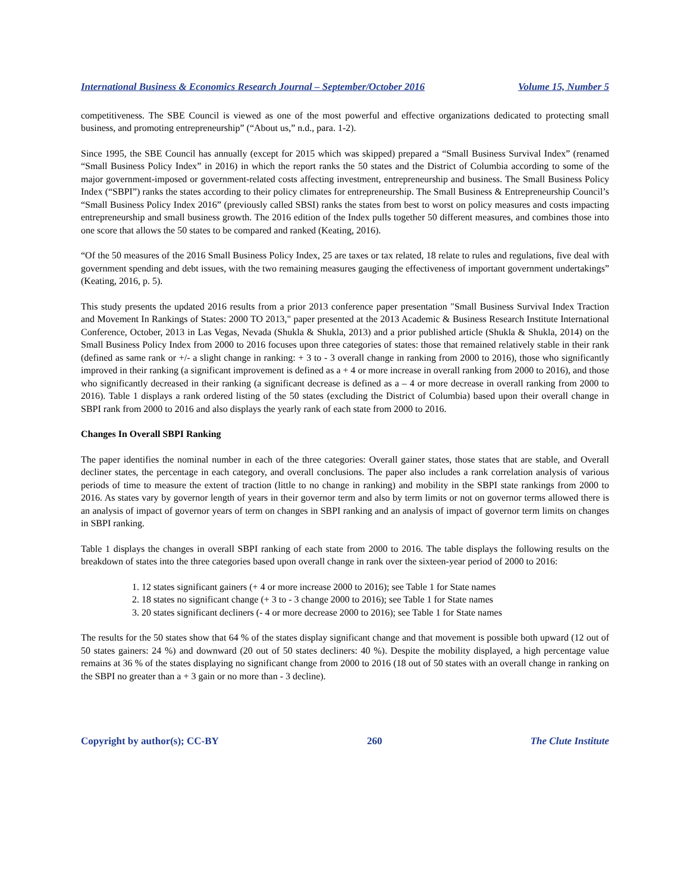International Business & Economics Research Journal – September/October 2016 Volume 15, Number 5
competitiveness. The SBE Council is viewed as one of the most powerful and effective organizations dedicated to protecting small business, and promoting entrepreneurship” (“About us,” n.d., para. 1-2).
Since 1995, the SBE Council has annually (except for 2015 which was skipped) prepared a “Small Business Survival Index” (renamed “Small Business Policy Index” in 2016) in which the report ranks the 50 states and the District of Columbia according to some of the major government-imposed or government-related costs affecting investment, entrepreneurship and business. The Small Business Policy Index (“SBPI”) ranks the states according to their policy climates for entrepreneurship. The Small Business & Entrepreneurship Council’s “Small Business Policy Index 2016” (previously called SBSI) ranks the states from best to worst on policy measures and costs impacting entrepreneurship and small business growth. The 2016 edition of the Index pulls together 50 different measures, and combines those into one score that allows the 50 states to be compared and ranked (Keating, 2016).
“Of the 50 measures of the 2016 Small Business Policy Index, 25 are taxes or tax related, 18 relate to rules and regulations, five deal with government spending and debt issues, with the two remaining measures gauging the effectiveness of important government undertakings” (Keating, 2016, p. 5).
This study presents the updated 2016 results from a prior 2013 conference paper presentation "Small Business Survival Index Traction and Movement In Rankings of States: 2000 TO 2013," paper presented at the 2013 Academic & Business Research Institute International Conference, October, 2013 in Las Vegas, Nevada (Shukla & Shukla, 2013) and a prior published article (Shukla & Shukla, 2014) on the Small Business Policy Index from 2000 to 2016 focuses upon three categories of states: those that remained relatively stable in their rank (defined as same rank or +/- a slight change in ranking: + 3 to - 3 overall change in ranking from 2000 to 2016), those who significantly improved in their ranking (a significant improvement is defined as a + 4 or more increase in overall ranking from 2000 to 2016), and those who significantly decreased in their ranking (a significant decrease is defined as a – 4 or more decrease in overall ranking from 2000 to 2016). Table 1 displays a rank ordered listing of the 50 states (excluding the District of Columbia) based upon their overall change in SBPI rank from 2000 to 2016 and also displays the yearly rank of each state from 2000 to 2016.
Changes In Overall SBPI Ranking
The paper identifies the nominal number in each of the three categories: Overall gainer states, those states that are stable, and Overall decliner states, the percentage in each category, and overall conclusions. The paper also includes a rank correlation analysis of various periods of time to measure the extent of traction (little to no change in ranking) and mobility in the SBPI state rankings from 2000 to 2016. As states vary by governor length of years in their governor term and also by term limits or not on governor terms allowed there is an analysis of impact of governor years of term on changes in SBPI ranking and an analysis of impact of governor term limits on changes in SBPI ranking.
Table 1 displays the changes in overall SBPI ranking of each state from 2000 to 2016. The table displays the following results on the breakdown of states into the three categories based upon overall change in rank over the sixteen-year period of 2000 to 2016:
1. 12 states significant gainers (+ 4 or more increase 2000 to 2016); see Table 1 for State names
2. 18 states no significant change (+ 3 to - 3 change 2000 to 2016); see Table 1 for State names
3. 20 states significant decliners (- 4 or more decrease 2000 to 2016); see Table 1 for State names
The results for the 50 states show that 64 % of the states display significant change and that movement is possible both upward (12 out of 50 states gainers: 24 %) and downward (20 out of 50 states decliners: 40 %). Despite the mobility displayed, a high percentage value remains at 36 % of the states displaying no significant change from 2000 to 2016 (18 out of 50 states with an overall change in ranking on the SBPI no greater than a + 3 gain or no more than - 3 decline).
Copyright by author(s); CC-BY 260 The Clute Institute